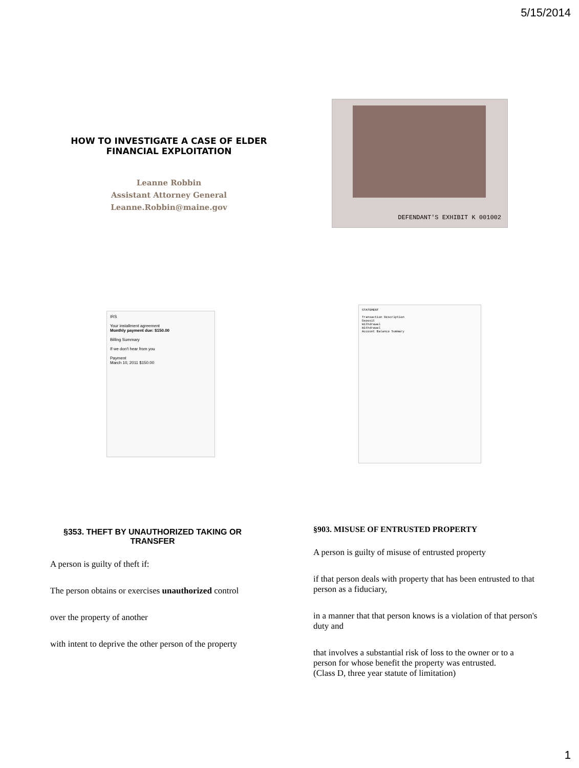5/15/2014
HOW TO INVESTIGATE A CASE OF ELDER FINANCIAL EXPLOITATION
Leanne Robbin
Assistant Attorney General
Leanne.Robbin@maine.gov
DEFENDANT'S EXHIBIT K 001002
IRS
Your installment agreement
Monthly payment due: $150.00
Billing Summary
If we don't hear from you
Payment
March 10, 2011 $150.00
STATEMENT
Transaction Description
Deposit
Withdrawal
Withdrawal
Account Balance Summary
§353. THEFT BY UNAUTHORIZED TAKING OR TRANSFER
A person is guilty of theft if:
The person obtains or exercises unauthorized control
over the property of another
with intent to deprive the other person of the property
§903. MISUSE OF ENTRUSTED PROPERTY
A person is guilty of misuse of entrusted property
if that person deals with property that has been entrusted to that person as a fiduciary,
in a manner that that person knows is a violation of that person's duty and
that involves a substantial risk of loss to the owner or to a person for whose benefit the property was entrusted.
(Class D, three year statute of limitation)
1